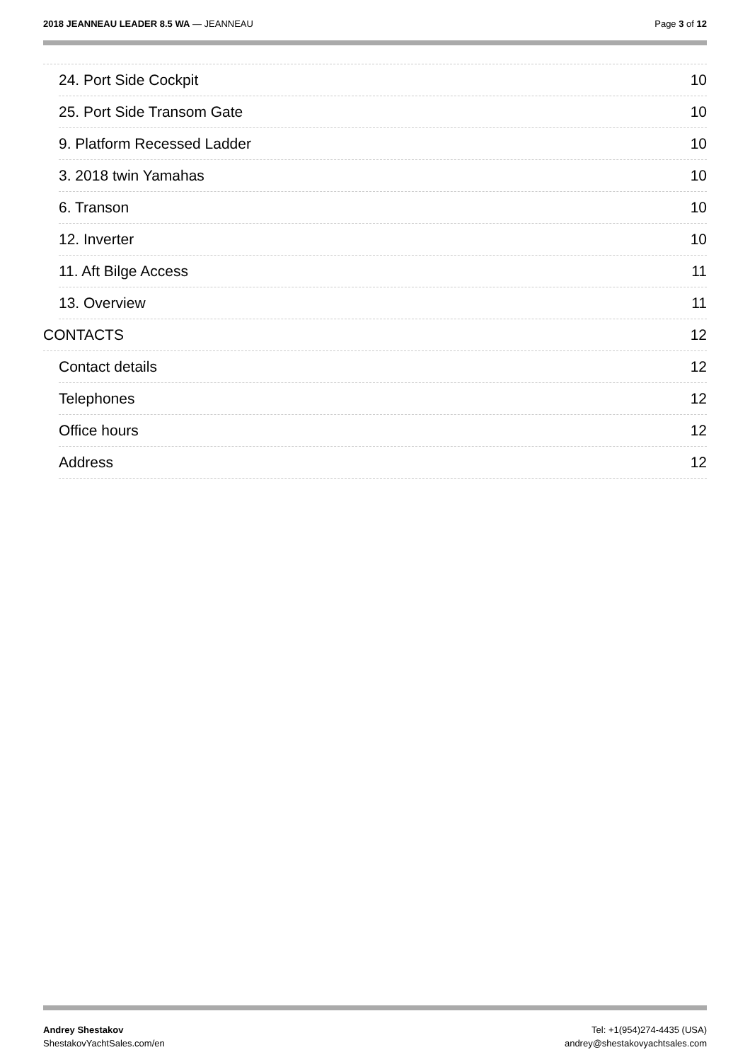2018 JEANNEAU LEADER 8.5 WA — JEANNEAU
Page 3 of 12
24. Port Side Cockpit 10
25. Port Side Transom Gate 10
9. Platform Recessed Ladder 10
3. 2018 twin Yamahas 10
6. Transon 10
12. Inverter 10
11. Aft Bilge Access 11
13. Overview 11
CONTACTS 12
Contact details 12
Telephones 12
Office hours 12
Address 12
Andrey Shestakov
ShestakovYachtSales.com/en
Tel: +1(954)274-4435 (USA)
andrey@shestakovyachtsales.com